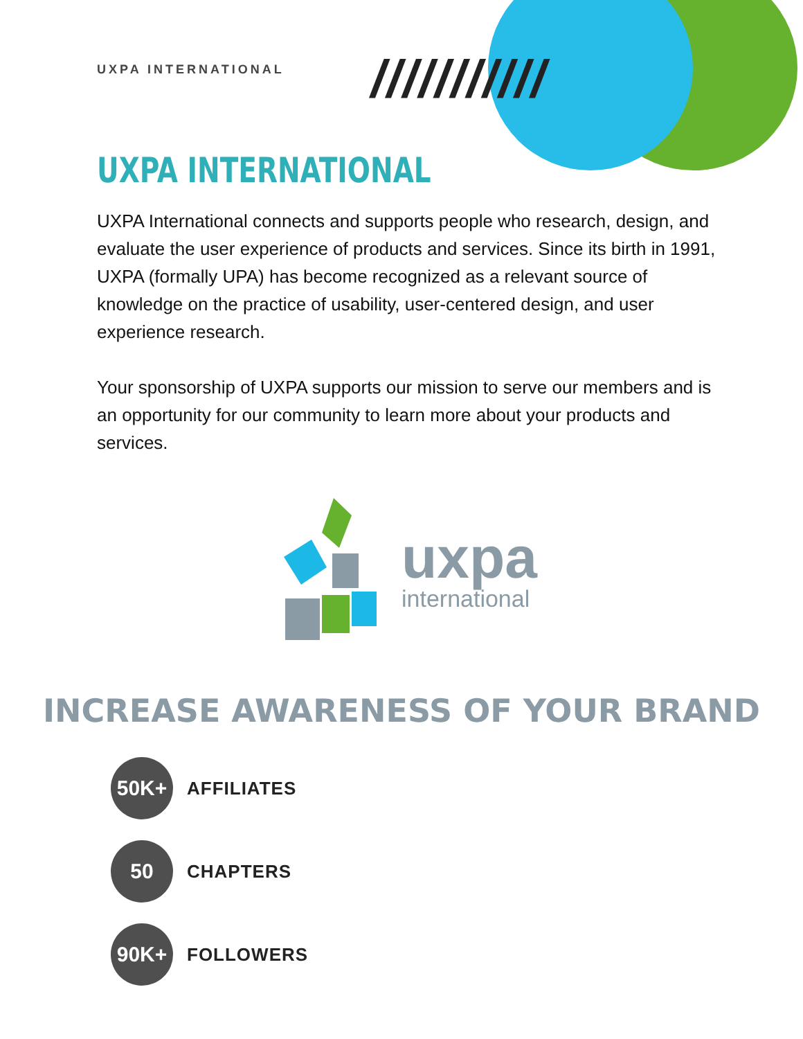UXPA INTERNATIONAL ///////////
UXPA INTERNATIONAL
UXPA International connects and supports people who research, design, and evaluate the user experience of products and services. Since its birth in 1991, UXPA (formally UPA) has become recognized as a relevant source of knowledge on the practice of usability, user-centered design, and user experience research.
Your sponsorship of UXPA supports our mission to serve our members and is an opportunity for our community to learn more about your products and services.
uxpa
international
INCREASE AWARENESS OF YOUR BRAND
50K+
AFFILIATES
50
CHAPTERS
90K+
FOLLOWERS